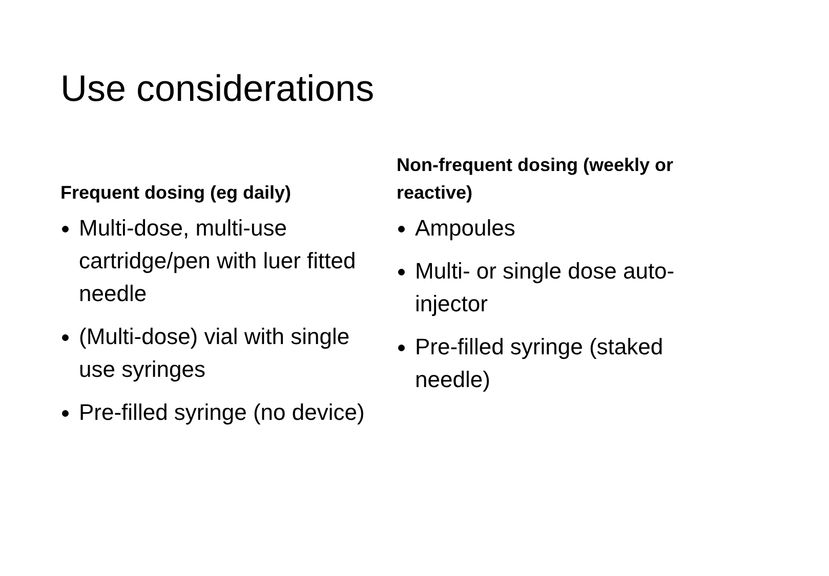Use considerations
Frequent dosing (eg daily)
Multi-dose, multi-use cartridge/pen with luer fitted needle
(Multi-dose) vial with single use syringes
Pre-filled syringe (no device)
Non-frequent dosing (weekly or reactive)
Ampoules
Multi- or single dose auto-injector
Pre-filled syringe (staked needle)